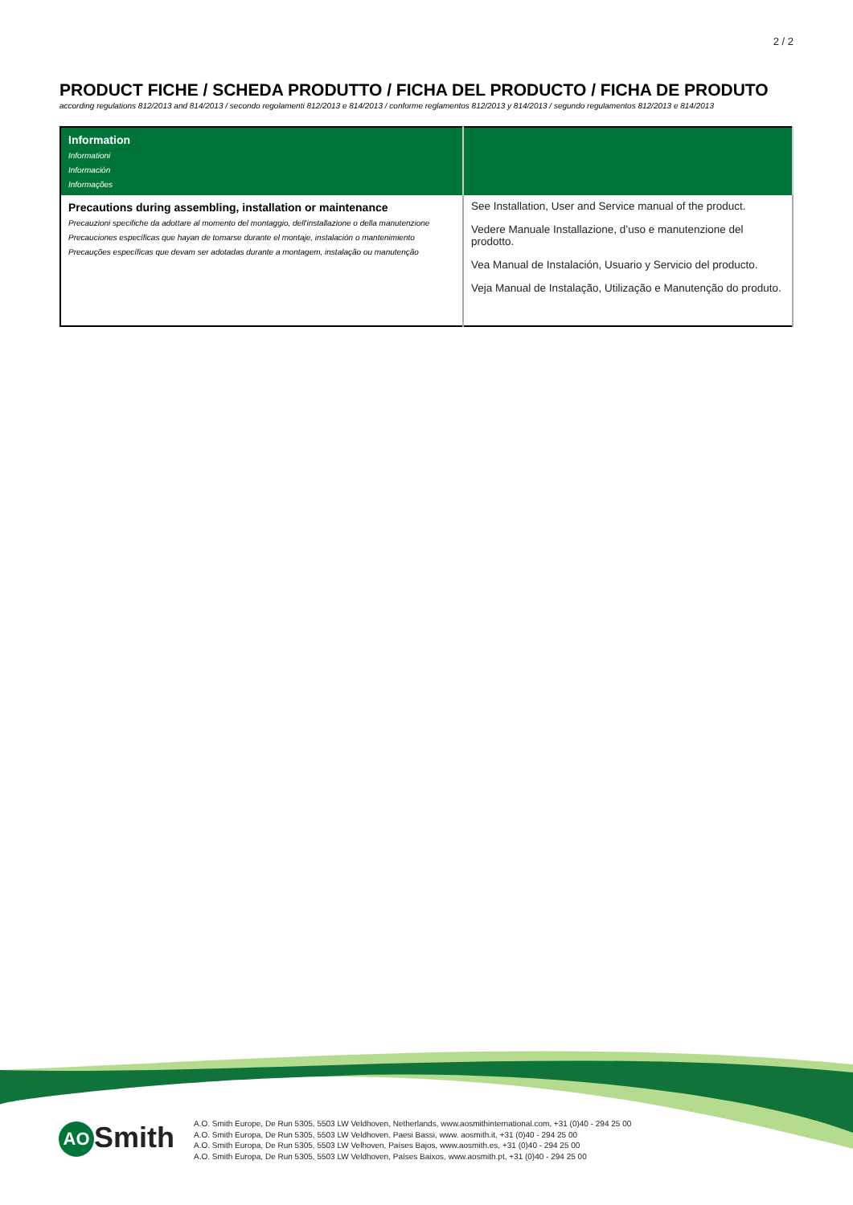2 / 2
PRODUCT FICHE / SCHEDA PRODUTTO / FICHA DEL PRODUCTO / FICHA DE PRODUTO
according regulations 812/2013 and 814/2013 / secondo regolamenti 812/2013 e 814/2013 / conforme reglamentos 812/2013 y 814/2013 / segundo regulamentos 812/2013 e 814/2013
| Information Informationi Información Informações | |
| --- | --- |
| Precautions during assembling, installation or maintenance Precauzioni specifiche da adottare al momento del montaggio, dell'installazione o della manutenzione Precauciones específicas que hayan de tomarse durante el montaje, instalación o mantenimiento Precauções específicas que devam ser adotadas durante a montagem, instalação ou manutenção | See Installation, User and Service manual of the product. Vedere Manuale Installazione, d’uso e manutenzione del prodotto. Vea Manual de Instalación, Usuario y Servicio del producto. Veja Manual de Instalação, Utilização e Manutenção do produto. |
AO Smith
A.O. Smith Europe, De Run 5305, 5503 LW Veldhoven, Netherlands, www.aosmithinternational.com, +31 (0)40 - 294 25 00
A.O. Smith Europa, De Run 5305, 5503 LW Veldhoven, Paesi Bassi, www. aosmith.it, +31 (0)40 - 294 25 00
A.O. Smith Europa, De Run 5305, 5503 LW Velhoven, Países Bajos, www.aosmith.es, +31 (0)40 - 294 25 00
A.O. Smith Europa, De Run 5305, 5503 LW Veldhoven, Países Baixos, www.aosmith.pt, +31 (0)40 - 294 25 00